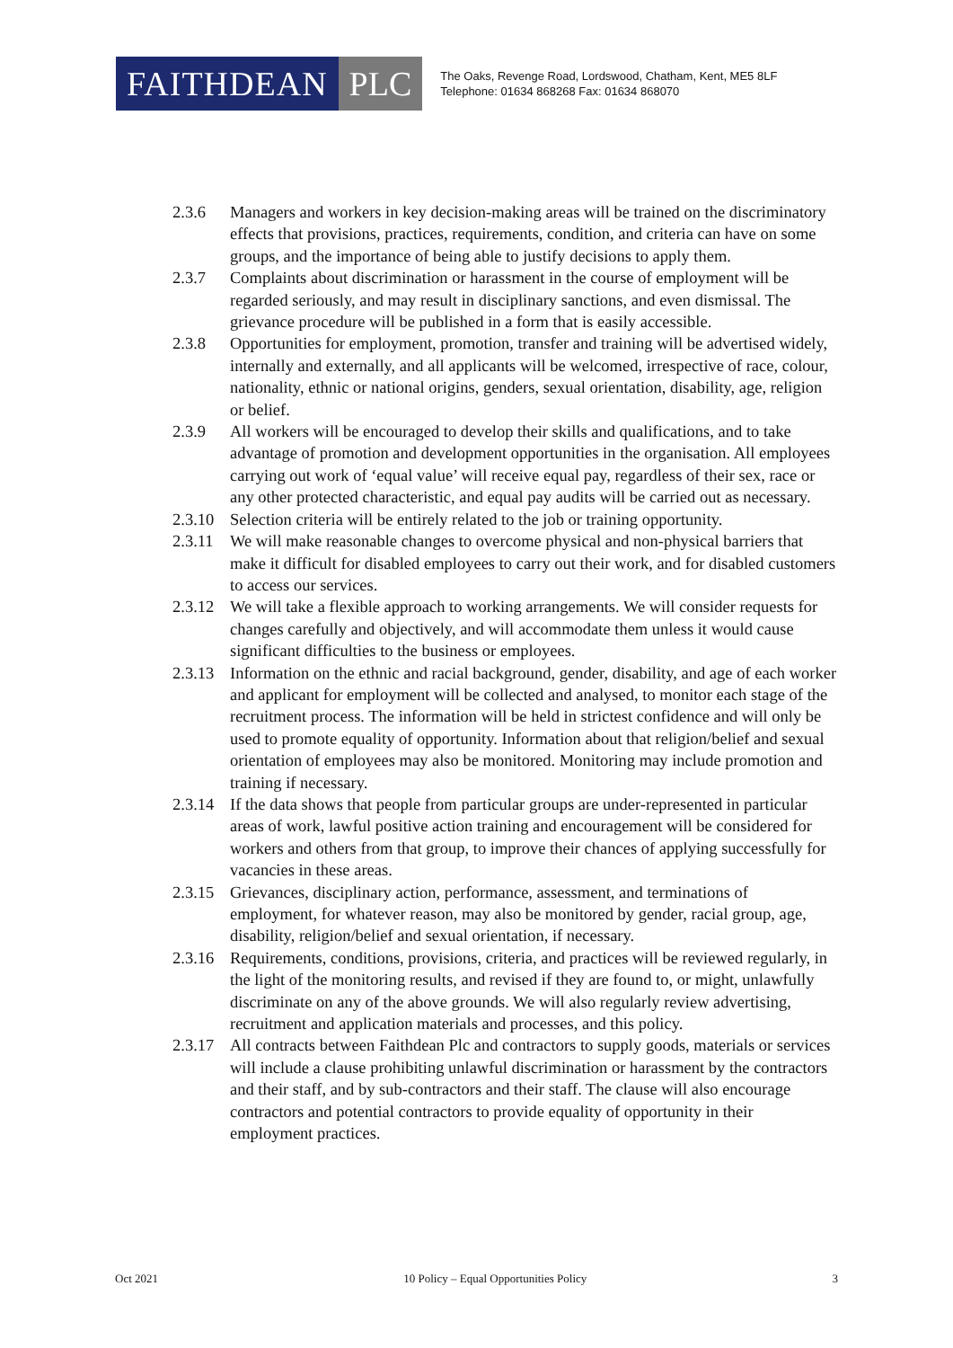FAITHDEAN PLC
The Oaks, Revenge Road, Lordswood, Chatham, Kent, ME5 8LF
Telephone: 01634 868268 Fax: 01634 868070
2.3.6 Managers and workers in key decision-making areas will be trained on the discriminatory effects that provisions, practices, requirements, condition, and criteria can have on some groups, and the importance of being able to justify decisions to apply them.
2.3.7 Complaints about discrimination or harassment in the course of employment will be regarded seriously, and may result in disciplinary sanctions, and even dismissal. The grievance procedure will be published in a form that is easily accessible.
2.3.8 Opportunities for employment, promotion, transfer and training will be advertised widely, internally and externally, and all applicants will be welcomed, irrespective of race, colour, nationality, ethnic or national origins, genders, sexual orientation, disability, age, religion or belief.
2.3.9 All workers will be encouraged to develop their skills and qualifications, and to take advantage of promotion and development opportunities in the organisation. All employees carrying out work of ‘equal value’ will receive equal pay, regardless of their sex, race or any other protected characteristic, and equal pay audits will be carried out as necessary.
2.3.10
Selection criteria will be entirely related to the job or training opportunity.
2.3.11
We will make reasonable changes to overcome physical and non-physical barriers that make it difficult for disabled employees to carry out their work, and for disabled customers to access our services.
2.3.12
We will take a flexible approach to working arrangements. We will consider requests for changes carefully and objectively, and will accommodate them unless it would cause significant difficulties to the business or employees.
2.3.13
Information on the ethnic and racial background, gender, disability, and age of each worker and applicant for employment will be collected and analysed, to monitor each stage of the recruitment process. The information will be held in strictest confidence and will only be used to promote equality of opportunity. Information about that religion/belief and sexual orientation of employees may also be monitored. Monitoring may include promotion and training if necessary.
2.3.14
If the data shows that people from particular groups are under-represented in particular areas of work, lawful positive action training and encouragement will be considered for workers and others from that group, to improve their chances of applying successfully for vacancies in these areas.
2.3.15
Grievances, disciplinary action, performance, assessment, and terminations of employment, for whatever reason, may also be monitored by gender, racial group, age, disability, religion/belief and sexual orientation, if necessary.
2.3.16
Requirements, conditions, provisions, criteria, and practices will be reviewed regularly, in the light of the monitoring results, and revised if they are found to, or might, unlawfully discriminate on any of the above grounds. We will also regularly review advertising, recruitment and application materials and processes, and this policy.
2.3.17
All contracts between Faithdean Plc and contractors to supply goods, materials or services will include a clause prohibiting unlawful discrimination or harassment by the contractors and their staff, and by sub-contractors and their staff. The clause will also encourage contractors and potential contractors to provide equality of opportunity in their employment practices.
Oct 2021 10 Policy – Equal Opportunities Policy 3